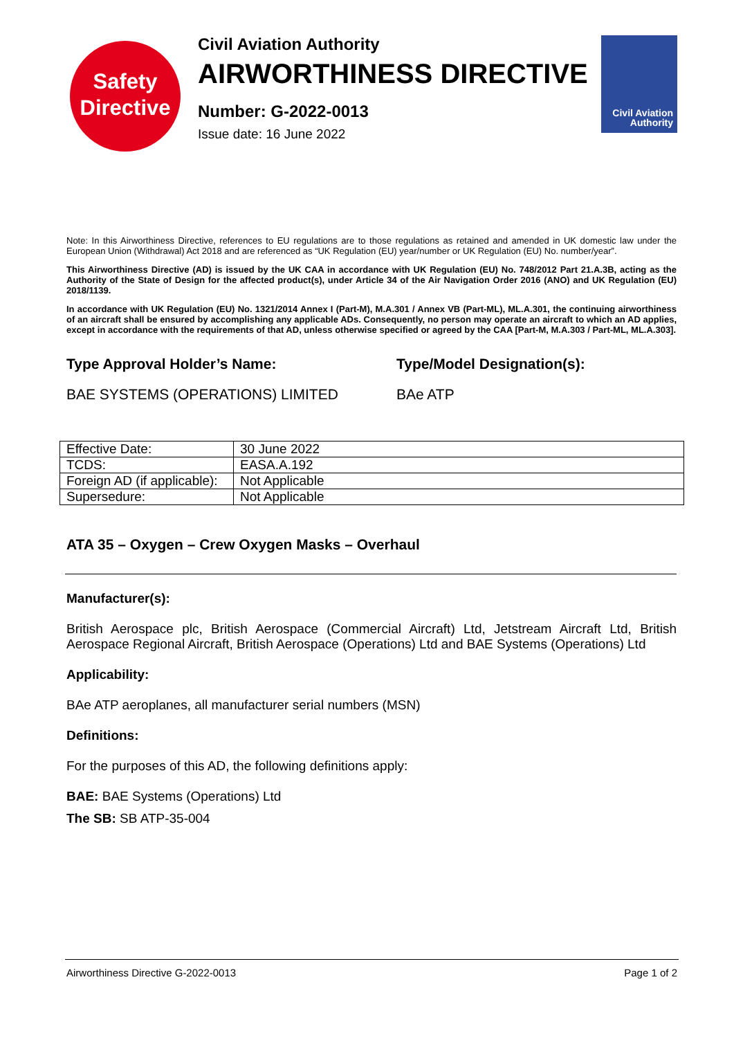Safety
Directive
Civil Aviation Authority
AIRWORTHINESS DIRECTIVE
Number: G-2022-0013
Issue date: 16 June 2022
Civil Aviation
Authority
Note: In this Airworthiness Directive, references to EU regulations are to those regulations as retained and amended in UK domestic law under the European Union (Withdrawal) Act 2018 and are referenced as “UK Regulation (EU) year/number or UK Regulation (EU) No. number/year”.
This Airworthiness Directive (AD) is issued by the UK CAA in accordance with UK Regulation (EU) No. 748/2012 Part 21.A.3B, acting as the Authority of the State of Design for the affected product(s), under Article 34 of the Air Navigation Order 2016 (ANO) and UK Regulation (EU) 2018/1139.
In accordance with UK Regulation (EU) No. 1321/2014 Annex I (Part-M), M.A.301 / Annex VB (Part-ML), ML.A.301, the continuing airworthiness of an aircraft shall be ensured by accomplishing any applicable ADs. Consequently, no person may operate an aircraft to which an AD applies, except in accordance with the requirements of that AD, unless otherwise specified or agreed by the CAA [Part-M, M.A.303 / Part-ML, ML.A.303].
Type Approval Holder’s Name: Type/Model Designation(s):
BAE SYSTEMS (OPERATIONS) LIMITED BAe ATP
| Effective Date: | 30 June 2022 |
| TCDS: | EASA.A.192 |
| Foreign AD (if applicable): | Not Applicable |
| Supersedure: | Not Applicable |
ATA 35 – Oxygen – Crew Oxygen Masks – Overhaul
Manufacturer(s):
British Aerospace plc, British Aerospace (Commercial Aircraft) Ltd, Jetstream Aircraft Ltd, British Aerospace Regional Aircraft, British Aerospace (Operations) Ltd and BAE Systems (Operations) Ltd
Applicability:
BAe ATP aeroplanes, all manufacturer serial numbers (MSN)
Definitions:
For the purposes of this AD, the following definitions apply:
BAE: BAE Systems (Operations) Ltd
The SB: SB ATP-35-004
Airworthiness Directive G-2022-0013 Page 1 of 2